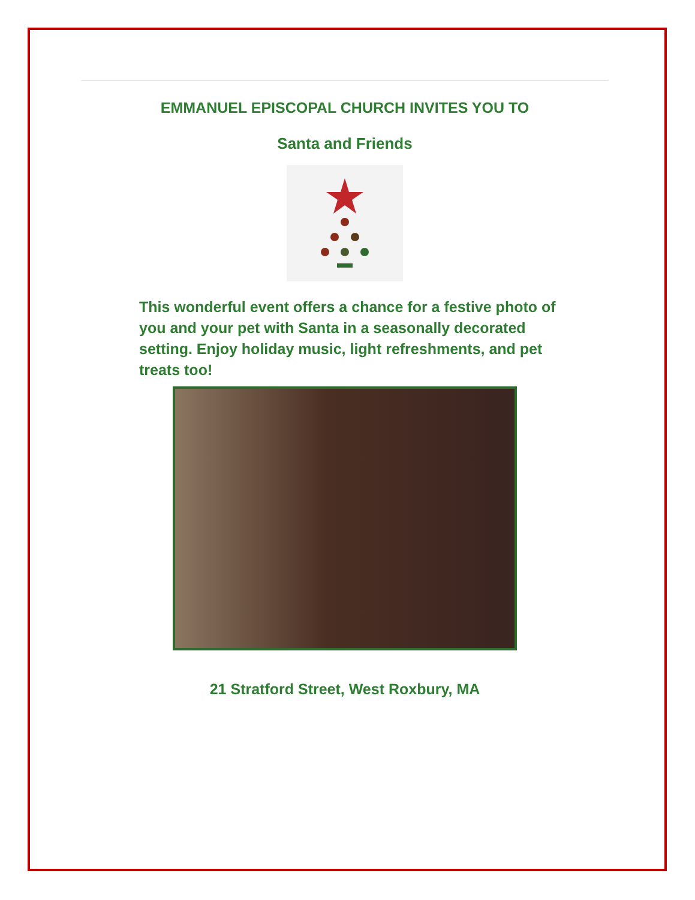EMMANUEL EPISCOPAL CHURCH INVITES YOU TO
Santa and Friends
This wonderful event offers a chance for a festive photo of you and your pet with Santa in a seasonally decorated setting. Enjoy holiday music, light refreshments, and pet treats too!
21 Stratford Street, West Roxbury, MA